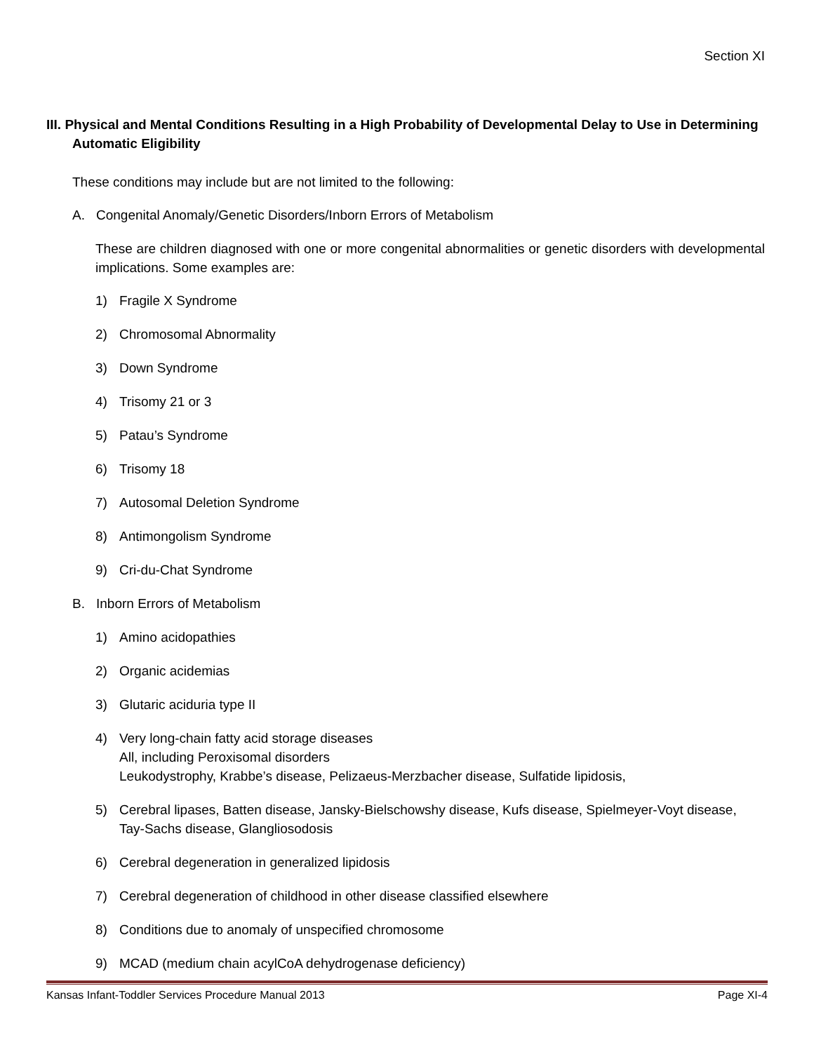Section XI
III. Physical and Mental Conditions Resulting in a High Probability of Developmental Delay to Use in Determining Automatic Eligibility
These conditions may include but are not limited to the following:
A. Congenital Anomaly/Genetic Disorders/Inborn Errors of Metabolism
These are children diagnosed with one or more congenital abnormalities or genetic disorders with developmental implications. Some examples are:
1) Fragile X Syndrome
2) Chromosomal Abnormality
3) Down Syndrome
4) Trisomy 21 or 3
5) Patau’s Syndrome
6) Trisomy 18
7) Autosomal Deletion Syndrome
8) Antimongolism Syndrome
9) Cri-du-Chat Syndrome
B. Inborn Errors of Metabolism
1) Amino acidopathies
2) Organic acidemias
3) Glutaric aciduria type II
4) Very long-chain fatty acid storage diseases
All, including Peroxisomal disorders
Leukodystrophy, Krabbe’s disease, Pelizaeus-Merzbacher disease, Sulfatide lipidosis,
5) Cerebral lipases, Batten disease, Jansky-Bielschowshy disease, Kufs disease, Spielmeyer-Voyt disease, Tay-Sachs disease, Glangliosodosis
6) Cerebral degeneration in generalized lipidosis
7) Cerebral degeneration of childhood in other disease classified elsewhere
8) Conditions due to anomaly of unspecified chromosome
9) MCAD (medium chain acylCoA dehydrogenase deficiency)
Kansas Infant-Toddler Services Procedure Manual 2013 Page XI-4